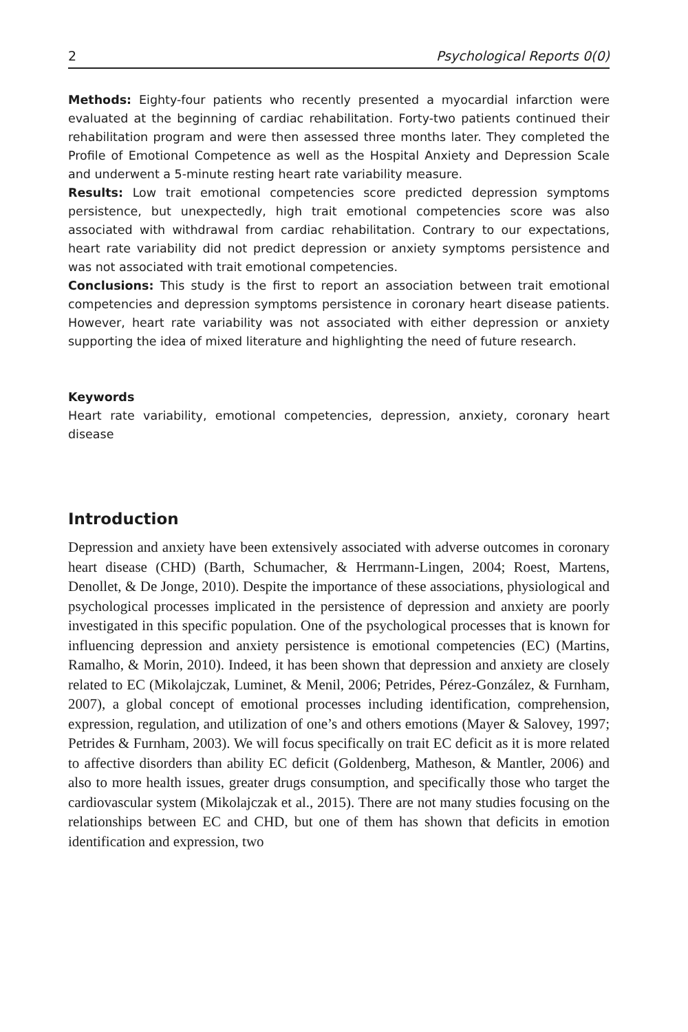2 Psychological Reports 0(0)
Methods: Eighty-four patients who recently presented a myocardial infarction were evaluated at the beginning of cardiac rehabilitation. Forty-two patients continued their rehabilitation program and were then assessed three months later. They completed the Profile of Emotional Competence as well as the Hospital Anxiety and Depression Scale and underwent a 5-minute resting heart rate variability measure.
Results: Low trait emotional competencies score predicted depression symptoms persistence, but unexpectedly, high trait emotional competencies score was also associated with withdrawal from cardiac rehabilitation. Contrary to our expectations, heart rate variability did not predict depression or anxiety symptoms persistence and was not associated with trait emotional competencies.
Conclusions: This study is the first to report an association between trait emotional competencies and depression symptoms persistence in coronary heart disease patients. However, heart rate variability was not associated with either depression or anxiety supporting the idea of mixed literature and highlighting the need of future research.
Keywords
Heart rate variability, emotional competencies, depression, anxiety, coronary heart disease
Introduction
Depression and anxiety have been extensively associated with adverse outcomes in coronary heart disease (CHD) (Barth, Schumacher, & Herrmann-Lingen, 2004; Roest, Martens, Denollet, & De Jonge, 2010). Despite the importance of these associations, physiological and psychological processes implicated in the persistence of depression and anxiety are poorly investigated in this specific population. One of the psychological processes that is known for influencing depression and anxiety persistence is emotional competencies (EC) (Martins, Ramalho, & Morin, 2010). Indeed, it has been shown that depression and anxiety are closely related to EC (Mikolajczak, Luminet, & Menil, 2006; Petrides, Pérez-González, & Furnham, 2007), a global concept of emotional processes including identification, comprehension, expression, regulation, and utilization of one’s and others emotions (Mayer & Salovey, 1997; Petrides & Furnham, 2003). We will focus specifically on trait EC deficit as it is more related to affective disorders than ability EC deficit (Goldenberg, Matheson, & Mantler, 2006) and also to more health issues, greater drugs consumption, and specifically those who target the cardiovascular system (Mikolajczak et al., 2015). There are not many studies focusing on the relationships between EC and CHD, but one of them has shown that deficits in emotion identification and expression, two